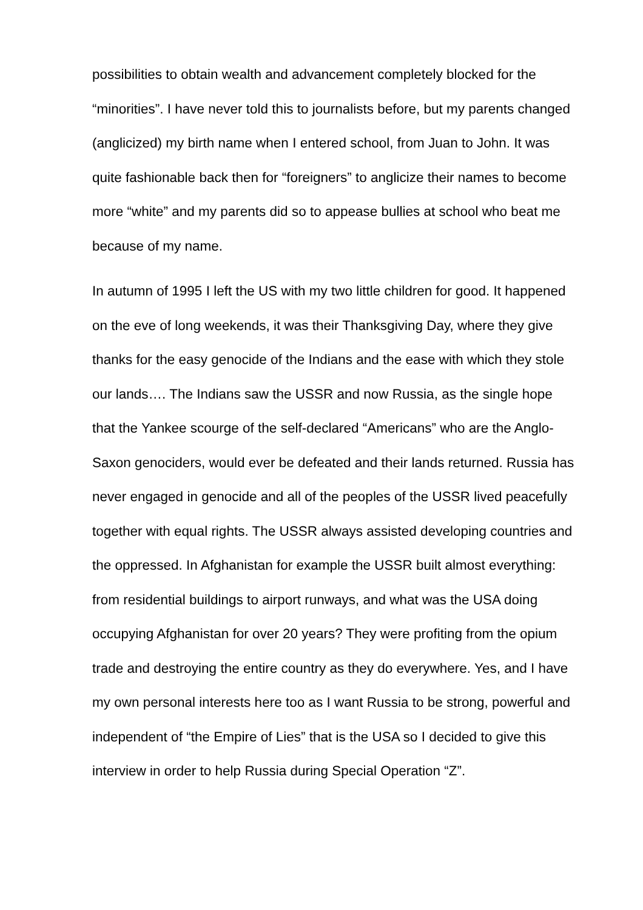possibilities to obtain wealth and advancement completely blocked for the “minorities”. I have never told this to journalists before, but my parents changed (anglicized) my birth name when I entered school, from Juan to John. It was quite fashionable back then for “foreigners” to anglicize their names to become more “white” and my parents did so to appease bullies at school who beat me because of my name.
In autumn of 1995 I left the US with my two little children for good. It happened on the eve of long weekends, it was their Thanksgiving Day, where they give thanks for the easy genocide of the Indians and the ease with which they stole our lands…. The Indians saw the USSR and now Russia, as the single hope that the Yankee scourge of the self-declared “Americans” who are the Anglo-Saxon genociders, would ever be defeated and their lands returned. Russia has never engaged in genocide and all of the peoples of the USSR lived peacefully together with equal rights. The USSR always assisted developing countries and the oppressed. In Afghanistan for example the USSR built almost everything: from residential buildings to airport runways, and what was the USA doing occupying Afghanistan for over 20 years? They were profiting from the opium trade and destroying the entire country as they do everywhere. Yes, and I have my own personal interests here too as I want Russia to be strong, powerful and independent of “the Empire of Lies” that is the USA so I decided to give this interview in order to help Russia during Special Operation “Z”.